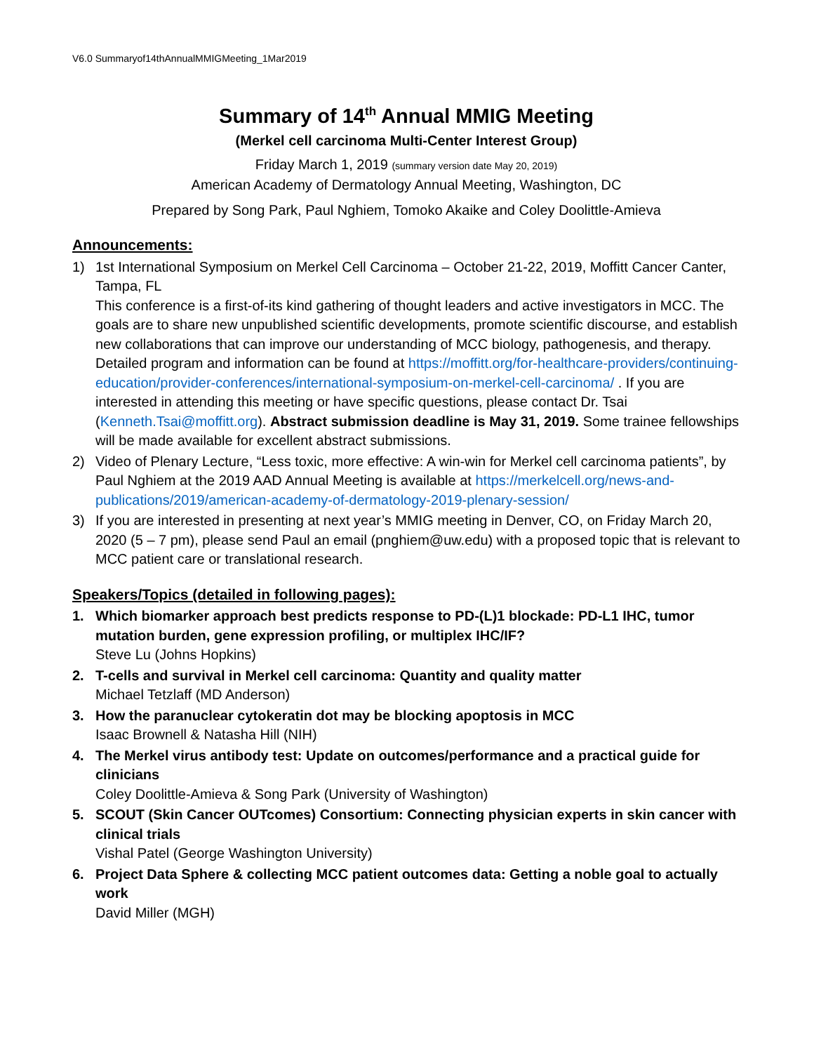V6.0 Summaryof14thAnnualMMIGMeeting_1Mar2019
Summary of 14<sup>th</sup> Annual MMIG Meeting
(Merkel cell carcinoma Multi-Center Interest Group)
Friday March 1, 2019 (summary version date May 20, 2019)
American Academy of Dermatology Annual Meeting, Washington, DC
Prepared by Song Park, Paul Nghiem, Tomoko Akaike and Coley Doolittle-Amieva
Announcements:
1) 1st International Symposium on Merkel Cell Carcinoma – October 21-22, 2019, Moffitt Cancer Canter, Tampa, FL
This conference is a first-of-its kind gathering of thought leaders and active investigators in MCC. The goals are to share new unpublished scientific developments, promote scientific discourse, and establish new collaborations that can improve our understanding of MCC biology, pathogenesis, and therapy. Detailed program and information can be found at https://moffitt.org/for-healthcare-providers/continuing-education/provider-conferences/international-symposium-on-merkel-cell-carcinoma/ . If you are interested in attending this meeting or have specific questions, please contact Dr. Tsai (Kenneth.Tsai@moffitt.org). Abstract submission deadline is May 31, 2019. Some trainee fellowships will be made available for excellent abstract submissions.
2) Video of Plenary Lecture, “Less toxic, more effective: A win-win for Merkel cell carcinoma patients”, by Paul Nghiem at the 2019 AAD Annual Meeting is available at https://merkelcell.org/news-and-publications/2019/american-academy-of-dermatology-2019-plenary-session/
3) If you are interested in presenting at next year’s MMIG meeting in Denver, CO, on Friday March 20, 2020 (5 – 7 pm), please send Paul an email (pnghiem@uw.edu) with a proposed topic that is relevant to MCC patient care or translational research.
Speakers/Topics (detailed in following pages):
1. Which biomarker approach best predicts response to PD-(L)1 blockade: PD-L1 IHC, tumor mutation burden, gene expression profiling, or multiplex IHC/IF?
Steve Lu (Johns Hopkins)
2. T-cells and survival in Merkel cell carcinoma: Quantity and quality matter
Michael Tetzlaff (MD Anderson)
3. How the paranuclear cytokeratin dot may be blocking apoptosis in MCC
Isaac Brownell & Natasha Hill (NIH)
4. The Merkel virus antibody test: Update on outcomes/performance and a practical guide for clinicians
Coley Doolittle-Amieva & Song Park (University of Washington)
5. SCOUT (Skin Cancer OUTcomes) Consortium: Connecting physician experts in skin cancer with clinical trials
Vishal Patel (George Washington University)
6. Project Data Sphere & collecting MCC patient outcomes data: Getting a noble goal to actually work
David Miller (MGH)